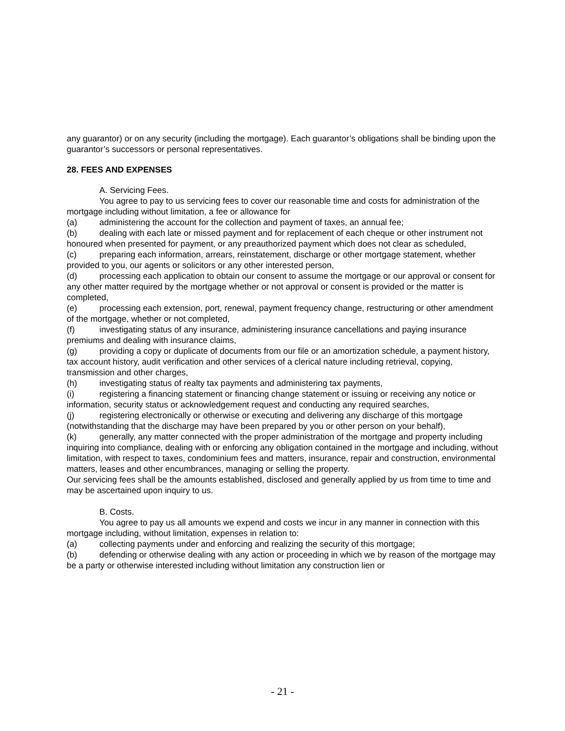any guarantor) or on any security (including the mortgage). Each guarantor’s obligations shall be binding upon the guarantor’s successors or personal representatives.
28. FEES AND EXPENSES
A. Servicing Fees.
You agree to pay to us servicing fees to cover our reasonable time and costs for administration of the mortgage including without limitation, a fee or allowance for
(a) administering the account for the collection and payment of taxes, an annual fee;
(b) dealing with each late or missed payment and for replacement of each cheque or other instrument not honoured when presented for payment, or any preauthorized payment which does not clear as scheduled,
(c) preparing each information, arrears, reinstatement, discharge or other mortgage statement, whether provided to you, our agents or solicitors or any other interested person,
(d) processing each application to obtain our consent to assume the mortgage or our approval or consent for any other matter required by the mortgage whether or not approval or consent is provided or the matter is completed,
(e) processing each extension, port, renewal, payment frequency change, restructuring or other amendment of the mortgage, whether or not completed,
(f) investigating status of any insurance, administering insurance cancellations and paying insurance premiums and dealing with insurance claims,
(g) providing a copy or duplicate of documents from our file or an amortization schedule, a payment history, tax account history, audit verification and other services of a clerical nature including retrieval, copying, transmission and other charges,
(h) investigating status of realty tax payments and administering tax payments,
(i) registering a financing statement or financing change statement or issuing or receiving any notice or information, security status or acknowledgement request and conducting any required searches,
(j) registering electronically or otherwise or executing and delivering any discharge of this mortgage (notwithstanding that the discharge may have been prepared by you or other person on your behalf),
(k) generally, any matter connected with the proper administration of the mortgage and property including inquiring into compliance, dealing with or enforcing any obligation contained in the mortgage and including, without limitation, with respect to taxes, condominium fees and matters, insurance, repair and construction, environmental matters, leases and other encumbrances, managing or selling the property.
Our servicing fees shall be the amounts established, disclosed and generally applied by us from time to time and may be ascertained upon inquiry to us.
B. Costs.
You agree to pay us all amounts we expend and costs we incur in any manner in connection with this mortgage including, without limitation, expenses in relation to:
(a) collecting payments under and enforcing and realizing the security of this mortgage;
(b) defending or otherwise dealing with any action or proceeding in which we by reason of the mortgage may be a party or otherwise interested including without limitation any construction lien or
- 21 -